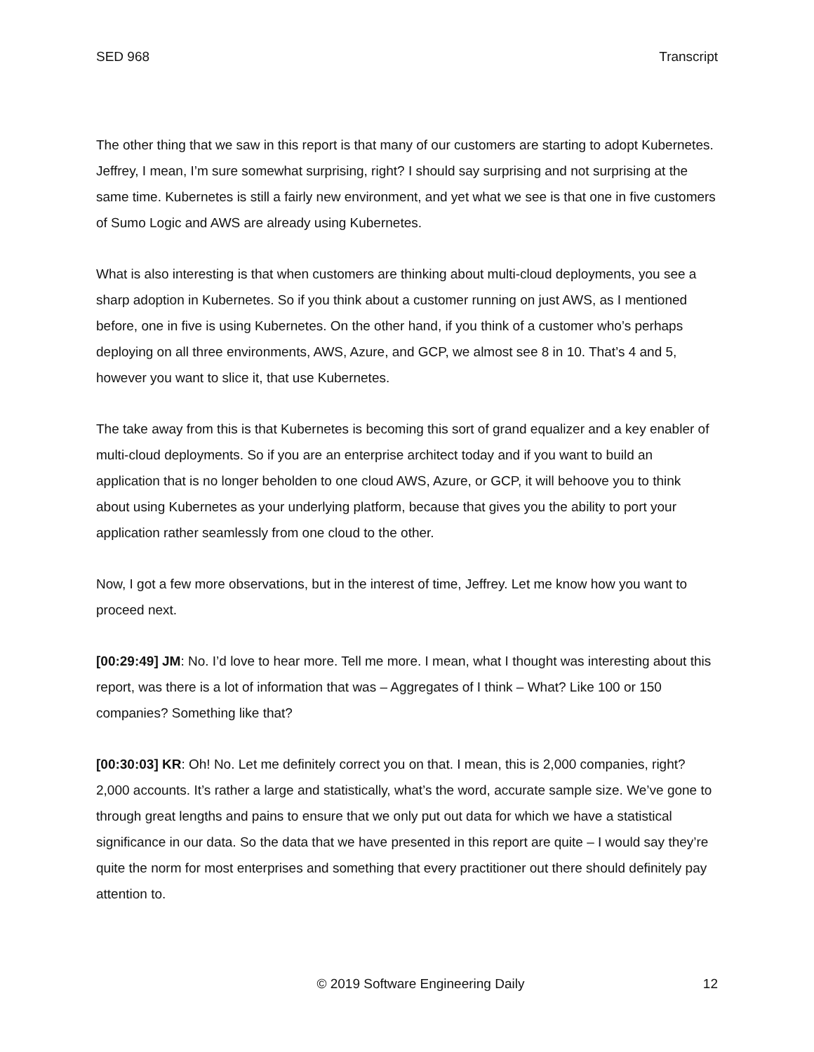SED 968 Transcript
The other thing that we saw in this report is that many of our customers are starting to adopt Kubernetes. Jeffrey, I mean, I’m sure somewhat surprising, right? I should say surprising and not surprising at the same time. Kubernetes is still a fairly new environment, and yet what we see is that one in five customers of Sumo Logic and AWS are already using Kubernetes.
What is also interesting is that when customers are thinking about multi-cloud deployments, you see a sharp adoption in Kubernetes. So if you think about a customer running on just AWS, as I mentioned before, one in five is using Kubernetes. On the other hand, if you think of a customer who’s perhaps deploying on all three environments, AWS, Azure, and GCP, we almost see 8 in 10. That’s 4 and 5, however you want to slice it, that use Kubernetes.
The take away from this is that Kubernetes is becoming this sort of grand equalizer and a key enabler of multi-cloud deployments. So if you are an enterprise architect today and if you want to build an application that is no longer beholden to one cloud AWS, Azure, or GCP, it will behoove you to think about using Kubernetes as your underlying platform, because that gives you the ability to port your application rather seamlessly from one cloud to the other.
Now, I got a few more observations, but in the interest of time, Jeffrey. Let me know how you want to proceed next.
[00:29:49] JM: No. I’d love to hear more. Tell me more. I mean, what I thought was interesting about this report, was there is a lot of information that was – Aggregates of I think – What? Like 100 or 150 companies? Something like that?
[00:30:03] KR: Oh! No. Let me definitely correct you on that. I mean, this is 2,000 companies, right? 2,000 accounts. It’s rather a large and statistically, what’s the word, accurate sample size. We’ve gone to through great lengths and pains to ensure that we only put out data for which we have a statistical significance in our data. So the data that we have presented in this report are quite – I would say they’re quite the norm for most enterprises and something that every practitioner out there should definitely pay attention to.
© 2019 Software Engineering Daily 12